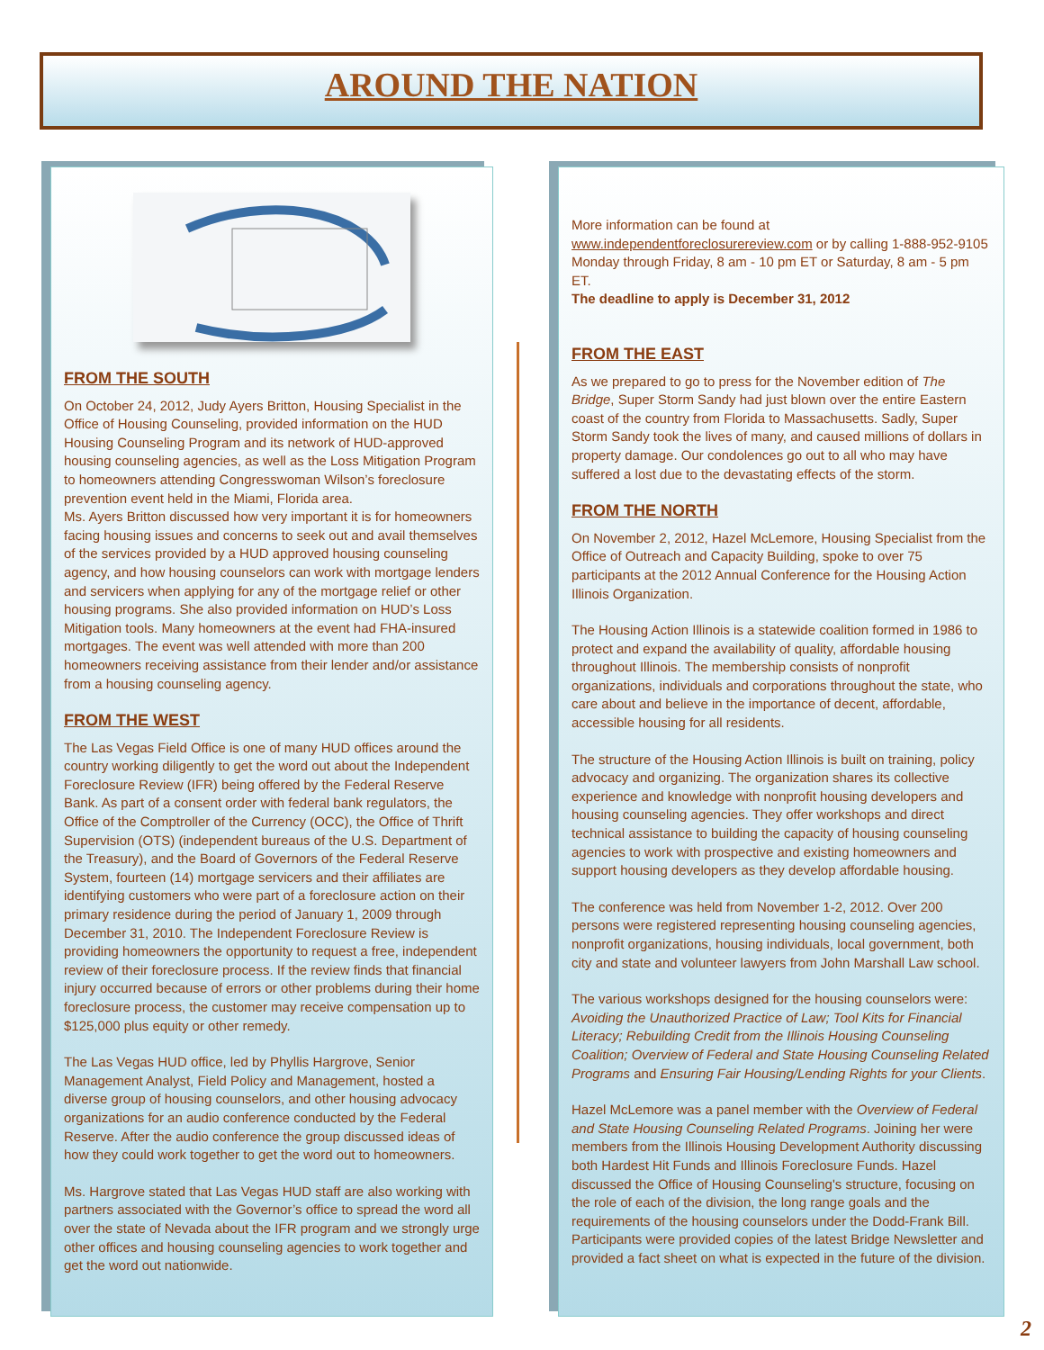AROUND THE NATION
FROM THE SOUTH
On October 24, 2012, Judy Ayers Britton, Housing Specialist in the Office of Housing Counseling, provided information on the HUD Housing Counseling Program and its network of HUD-approved housing counseling agencies, as well as the Loss Mitigation Program to homeowners attending Congresswoman Wilson’s foreclosure prevention event held in the Miami, Florida area.
Ms. Ayers Britton discussed how very important it is for homeowners facing housing issues and concerns to seek out and avail themselves of the services provided by a HUD approved housing counseling agency, and how housing counselors can work with mortgage lenders and servicers when applying for any of the mortgage relief or other housing programs. She also provided information on HUD’s Loss Mitigation tools. Many homeowners at the event had FHA-insured mortgages. The event was well attended with more than 200 homeowners receiving assistance from their lender and/or assistance from a housing counseling agency.
FROM THE WEST
The Las Vegas Field Office is one of many HUD offices around the country working diligently to get the word out about the Independent Foreclosure Review (IFR) being offered by the Federal Reserve Bank. As part of a consent order with federal bank regulators, the Office of the Comptroller of the Currency (OCC), the Office of Thrift Supervision (OTS) (independent bureaus of the U.S. Department of the Treasury), and the Board of Governors of the Federal Reserve System, fourteen (14) mortgage servicers and their affiliates are identifying customers who were part of a foreclosure action on their primary residence during the period of January 1, 2009 through December 31, 2010. The Independent Foreclosure Review is providing homeowners the opportunity to request a free, independent review of their foreclosure process. If the review finds that financial injury occurred because of errors or other problems during their home foreclosure process, the customer may receive compensation up to $125,000 plus equity or other remedy.
The Las Vegas HUD office, led by Phyllis Hargrove, Senior Management Analyst, Field Policy and Management, hosted a diverse group of housing counselors, and other housing advocacy organizations for an audio conference conducted by the Federal Reserve. After the audio conference the group discussed ideas of how they could work together to get the word out to homeowners.
Ms. Hargrove stated that Las Vegas HUD staff are also working with partners associated with the Governor’s office to spread the word all over the state of Nevada about the IFR program and we strongly urge other offices and housing counseling agencies to work together and get the word out nationwide.
More information can be found at
www.independentforeclosurereview.com or by calling 1-888-952-9105 Monday through Friday, 8 am - 10 pm ET or Saturday, 8 am - 5 pm ET.
The deadline to apply is December 31, 2012
FROM THE EAST
As we prepared to go to press for the November edition of The Bridge, Super Storm Sandy had just blown over the entire Eastern coast of the country from Florida to Massachusetts. Sadly, Super Storm Sandy took the lives of many, and caused millions of dollars in property damage. Our condolences go out to all who may have suffered a lost due to the devastating effects of the storm.
FROM THE NORTH
On November 2, 2012, Hazel McLemore, Housing Specialist from the Office of Outreach and Capacity Building, spoke to over 75 participants at the 2012 Annual Conference for the Housing Action Illinois Organization.
The Housing Action Illinois is a statewide coalition formed in 1986 to protect and expand the availability of quality, affordable housing throughout Illinois. The membership consists of nonprofit organizations, individuals and corporations throughout the state, who care about and believe in the importance of decent, affordable, accessible housing for all residents.
The structure of the Housing Action Illinois is built on training, policy advocacy and organizing. The organization shares its collective experience and knowledge with nonprofit housing developers and housing counseling agencies. They offer workshops and direct technical assistance to building the capacity of housing counseling agencies to work with prospective and existing homeowners and support housing developers as they develop affordable housing.
The conference was held from November 1-2, 2012. Over 200 persons were registered representing housing counseling agencies, nonprofit organizations, housing individuals, local government, both city and state and volunteer lawyers from John Marshall Law school.
The various workshops designed for the housing counselors were: Avoiding the Unauthorized Practice of Law; Tool Kits for Financial Literacy; Rebuilding Credit from the Illinois Housing Counseling Coalition; Overview of Federal and State Housing Counseling Related Programs and Ensuring Fair Housing/Lending Rights for your Clients.
Hazel McLemore was a panel member with the Overview of Federal and State Housing Counseling Related Programs. Joining her were members from the Illinois Housing Development Authority discussing both Hardest Hit Funds and Illinois Foreclosure Funds. Hazel discussed the Office of Housing Counseling's structure, focusing on the role of each of the division, the long range goals and the requirements of the housing counselors under the Dodd-Frank Bill. Participants were provided copies of the latest Bridge Newsletter and provided a fact sheet on what is expected in the future of the division.
2